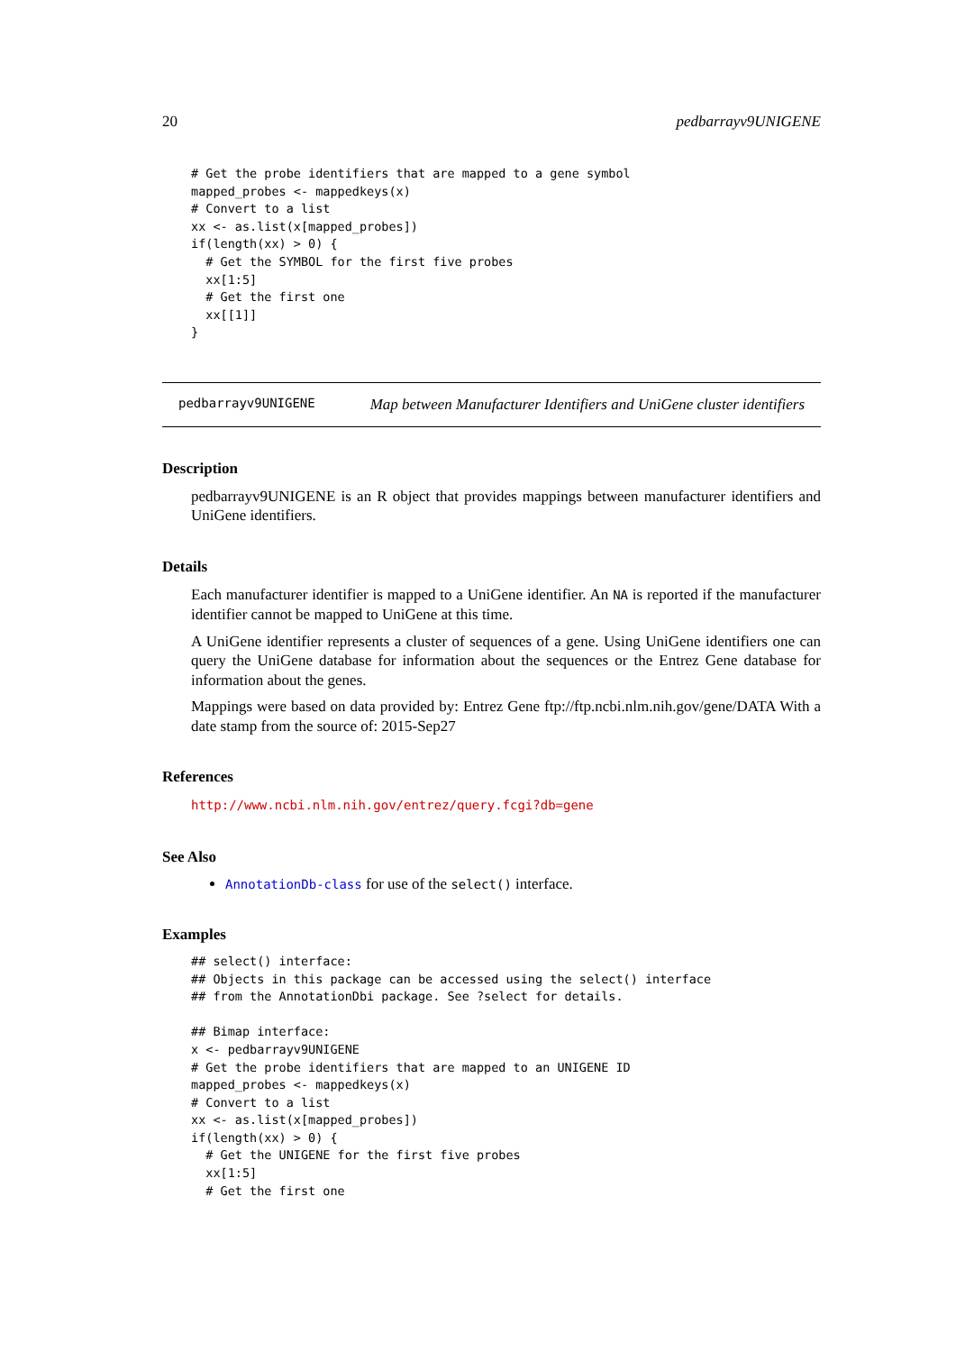20 pedbarrayv9UNIGENE
# Get the probe identifiers that are mapped to a gene symbol
mapped_probes <- mappedkeys(x)
# Convert to a list
xx <- as.list(x[mapped_probes])
if(length(xx) > 0) {
  # Get the SYMBOL for the first five probes
  xx[1:5]
  # Get the first one
  xx[[1]]
}
pedbarrayv9UNIGENE Map between Manufacturer Identifiers and UniGene cluster identifiers
Description
pedbarrayv9UNIGENE is an R object that provides mappings between manufacturer identifiers and UniGene identifiers.
Details
Each manufacturer identifier is mapped to a UniGene identifier. An NA is reported if the manufacturer identifier cannot be mapped to UniGene at this time.
A UniGene identifier represents a cluster of sequences of a gene. Using UniGene identifiers one can query the UniGene database for information about the sequences or the Entrez Gene database for information about the genes.
Mappings were based on data provided by: Entrez Gene ftp://ftp.ncbi.nlm.nih.gov/gene/DATA With a date stamp from the source of: 2015-Sep27
References
http://www.ncbi.nlm.nih.gov/entrez/query.fcgi?db=gene
See Also
AnnotationDb-class for use of the select() interface.
Examples
## select() interface:
## Objects in this package can be accessed using the select() interface
## from the AnnotationDbi package. See ?select for details.

## Bimap interface:
x <- pedbarrayv9UNIGENE
# Get the probe identifiers that are mapped to an UNIGENE ID
mapped_probes <- mappedkeys(x)
# Convert to a list
xx <- as.list(x[mapped_probes])
if(length(xx) > 0) {
  # Get the UNIGENE for the first five probes
  xx[1:5]
  # Get the first one